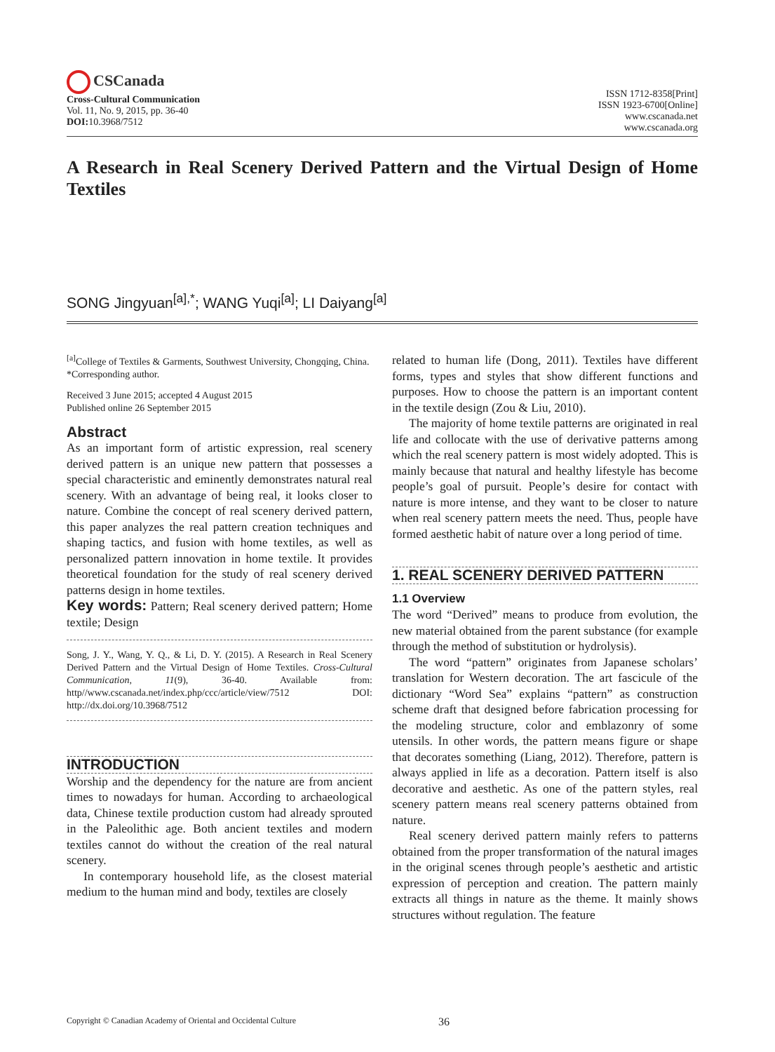CSCanada
Cross-Cultural Communication
Vol. 11, No. 9, 2015, pp. 36-40
DOI: 10.3968/7512
ISSN 1712-8358[Print]
ISSN 1923-6700[Online]
www.cscanada.net
www.cscanada.org
A Research in Real Scenery Derived Pattern and the Virtual Design of Home Textiles
SONG Jingyuan<sup>[a],*</sup>; WANG Yuqi<sup>[a]</sup>; LI Daiyang<sup>[a]</sup>
<sup>[a]</sup> College of Textiles & Garments, Southwest University, Chongqing, China.
*Corresponding author.
Received 3 June 2015; accepted 4 August 2015
Published online 26 September 2015
Abstract
As an important form of artistic expression, real scenery derived pattern is an unique new pattern that possesses a special characteristic and eminently demonstrates natural real scenery. With an advantage of being real, it looks closer to nature. Combine the concept of real scenery derived pattern, this paper analyzes the real pattern creation techniques and shaping tactics, and fusion with home textiles, as well as personalized pattern innovation in home textile. It provides theoretical foundation for the study of real scenery derived patterns design in home textiles.
Key words: Pattern; Real scenery derived pattern; Home textile; Design
Song, J. Y., Wang, Y. Q., & Li, D. Y. (2015). A Research in Real Scenery Derived Pattern and the Virtual Design of Home Textiles. Cross-Cultural Communication, 11(9), 36-40. Available from: http//www.cscanada.net/index.php/ccc/article/view/7512 DOI: http://dx.doi.org/10.3968/7512
INTRODUCTION
Worship and the dependency for the nature are from ancient times to nowadays for human. According to archaeological data, Chinese textile production custom had already sprouted in the Paleolithic age. Both ancient textiles and modern textiles cannot do without the creation of the real natural scenery.
In contemporary household life, as the closest material medium to the human mind and body, textiles are closely
related to human life (Dong, 2011). Textiles have different forms, types and styles that show different functions and purposes. How to choose the pattern is an important content in the textile design (Zou & Liu, 2010).
The majority of home textile patterns are originated in real life and collocate with the use of derivative patterns among which the real scenery pattern is most widely adopted. This is mainly because that natural and healthy lifestyle has become people’s goal of pursuit. People’s desire for contact with nature is more intense, and they want to be closer to nature when real scenery pattern meets the need. Thus, people have formed aesthetic habit of nature over a long period of time.
1. REAL SCENERY DERIVED PATTERN
1.1 Overview
The word “Derived” means to produce from evolution, the new material obtained from the parent substance (for example through the method of substitution or hydrolysis).
The word “pattern” originates from Japanese scholars’ translation for Western decoration. The art fascicule of the dictionary “Word Sea” explains “pattern” as construction scheme draft that designed before fabrication processing for the modeling structure, color and emblazonry of some utensils. In other words, the pattern means figure or shape that decorates something (Liang, 2012). Therefore, pattern is always applied in life as a decoration. Pattern itself is also decorative and aesthetic. As one of the pattern styles, real scenery pattern means real scenery patterns obtained from nature.
Real scenery derived pattern mainly refers to patterns obtained from the proper transformation of the natural images in the original scenes through people’s aesthetic and artistic expression of perception and creation. The pattern mainly extracts all things in nature as the theme. It mainly shows structures without regulation. The feature
Copyright © Canadian Academy of Oriental and Occidental Culture 36